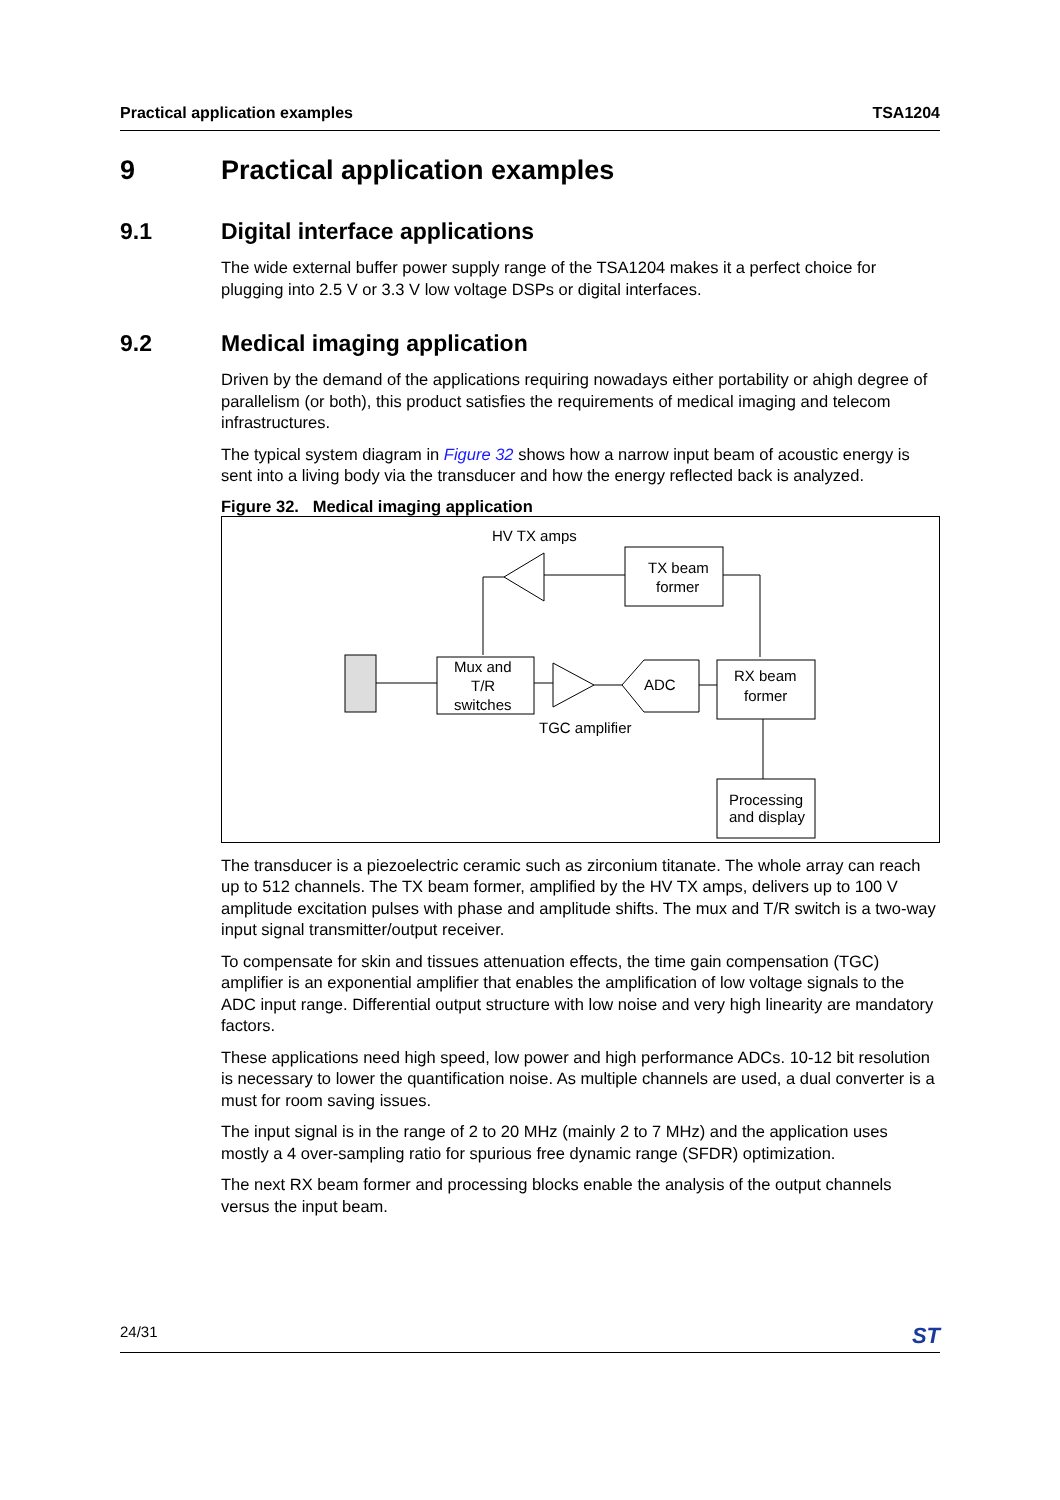Practical application examples TSA1204
9 Practical application examples
9.1 Digital interface applications
The wide external buffer power supply range of the TSA1204 makes it a perfect choice for plugging into 2.5 V or 3.3 V low voltage DSPs or digital interfaces.
9.2 Medical imaging application
Driven by the demand of the applications requiring nowadays either portability or ahigh degree of parallelism (or both), this product satisfies the requirements of medical imaging and telecom infrastructures.
The typical system diagram in Figure 32 shows how a narrow input beam of acoustic energy is sent into a living body via the transducer and how the energy reflected back is analyzed.
Figure 32. Medical imaging application
HV TX amps
TX beam
former
Mux and
T/R
switches
ADC
TGC amplifier
RX beam
former
Processing
and display
The transducer is a piezoelectric ceramic such as zirconium titanate. The whole array can reach up to 512 channels. The TX beam former, amplified by the HV TX amps, delivers up to 100 V amplitude excitation pulses with phase and amplitude shifts. The mux and T/R switch is a two-way input signal transmitter/output receiver.
To compensate for skin and tissues attenuation effects, the time gain compensation (TGC) amplifier is an exponential amplifier that enables the amplification of low voltage signals to the ADC input range. Differential output structure with low noise and very high linearity are mandatory factors.
These applications need high speed, low power and high performance ADCs. 10-12 bit resolution is necessary to lower the quantification noise. As multiple channels are used, a dual converter is a must for room saving issues.
The input signal is in the range of 2 to 20 MHz (mainly 2 to 7 MHz) and the application uses mostly a 4 over-sampling ratio for spurious free dynamic range (SFDR) optimization.
The next RX beam former and processing blocks enable the analysis of the output channels versus the input beam.
24/31 ST